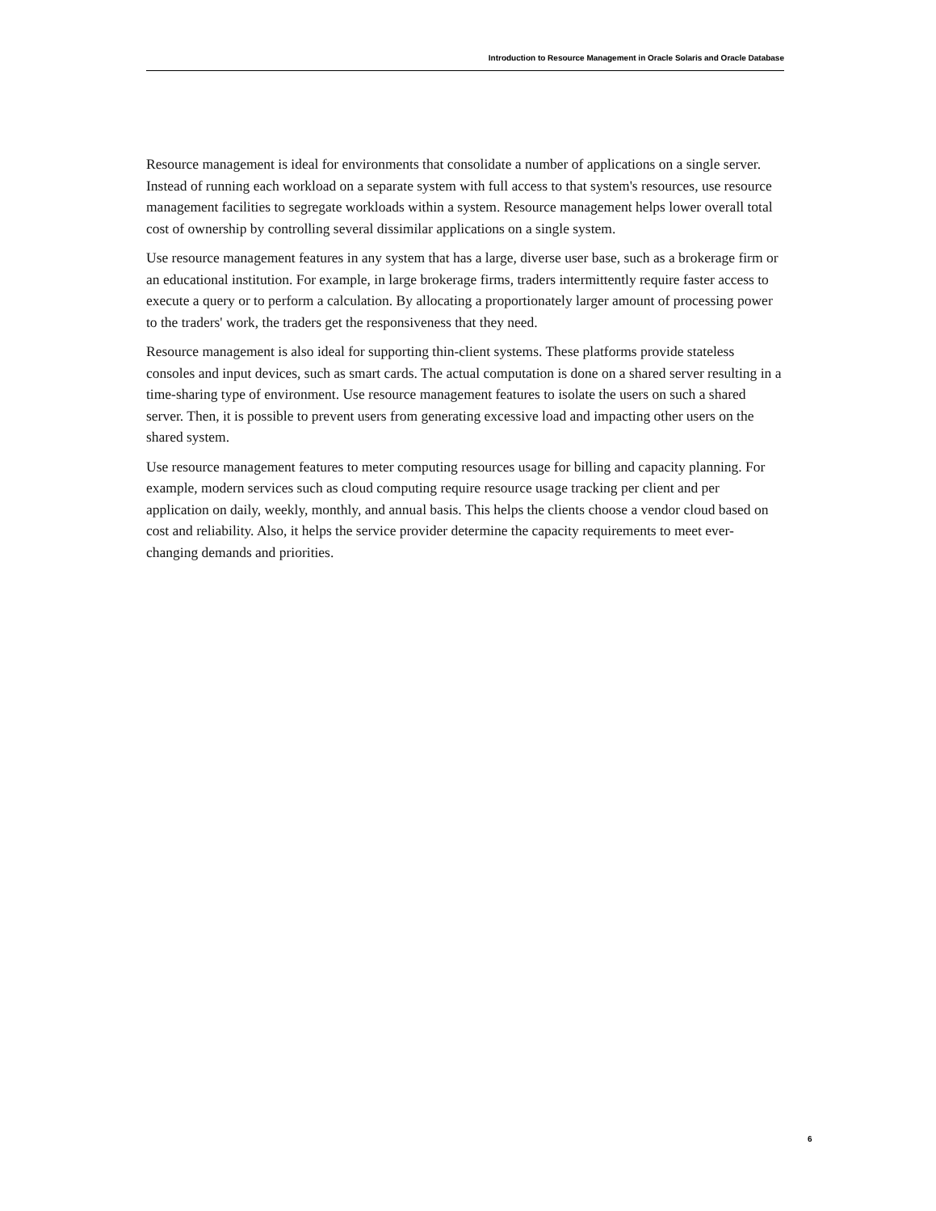Introduction to Resource Management in Oracle Solaris and Oracle Database
Resource management is ideal for environments that consolidate a number of applications on a single server. Instead of running each workload on a separate system with full access to that system's resources, use resource management facilities to segregate workloads within a system. Resource management helps lower overall total cost of ownership by controlling several dissimilar applications on a single system.
Use resource management features in any system that has a large, diverse user base, such as a brokerage firm or an educational institution. For example, in large brokerage firms, traders intermittently require faster access to execute a query or to perform a calculation. By allocating a proportionately larger amount of processing power to the traders' work, the traders get the responsiveness that they need.
Resource management is also ideal for supporting thin-client systems. These platforms provide stateless consoles and input devices, such as smart cards. The actual computation is done on a shared server resulting in a time-sharing type of environment. Use resource management features to isolate the users on such a shared server. Then, it is possible to prevent users from generating excessive load and impacting other users on the shared system.
Use resource management features to meter computing resources usage for billing and capacity planning. For example, modern services such as cloud computing require resource usage tracking per client and per application on daily, weekly, monthly, and annual basis. This helps the clients choose a vendor cloud based on cost and reliability. Also, it helps the service provider determine the capacity requirements to meet ever-changing demands and priorities.
6